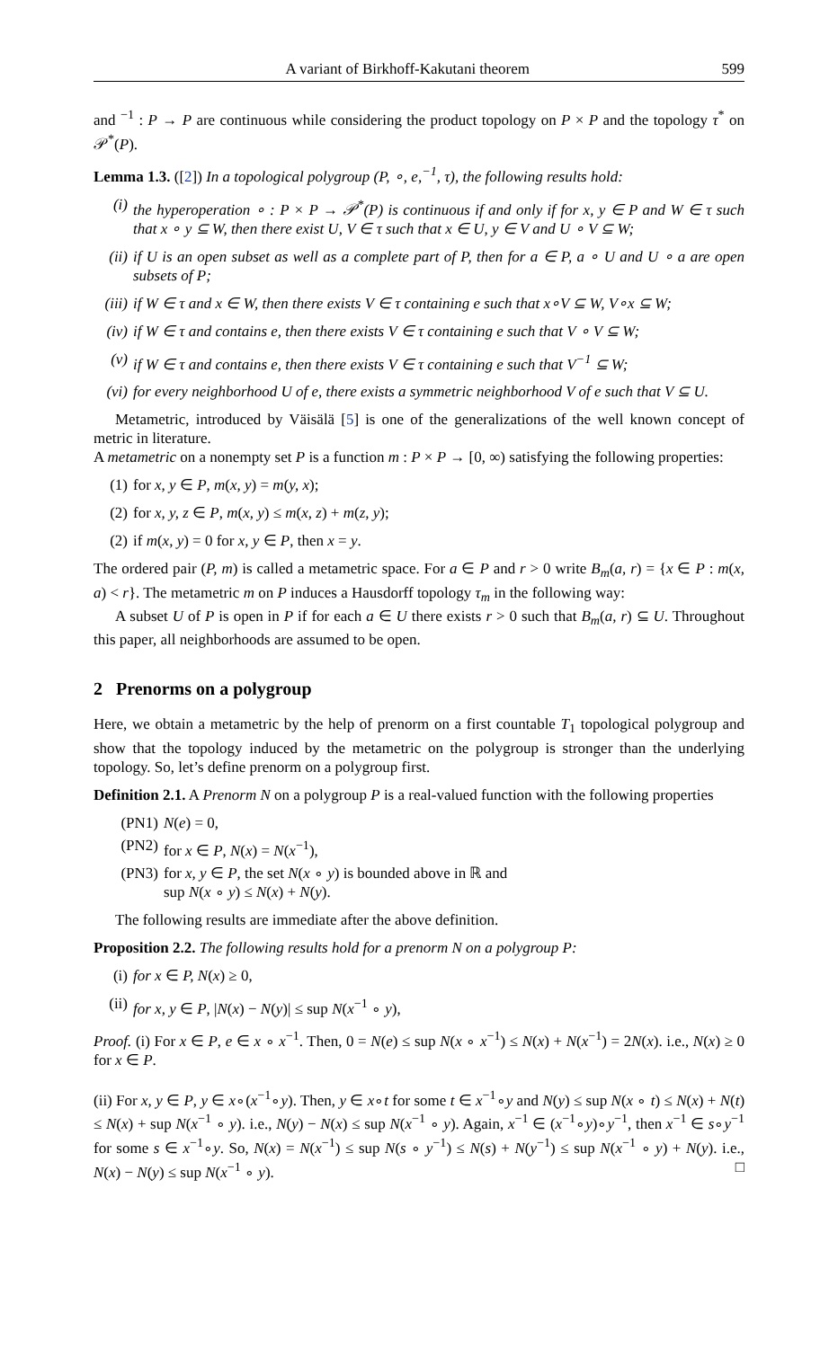A variant of Birkhoff-Kakutani theorem 599
and <sup>−1</sup> : P → P are continuous while considering the product topology on P × P and the topology τ<sup>*</sup> on 𝒫<sup>*</sup>(P).
Lemma 1.3. ([2]) In a topological polygroup (P, ∘, e,<sup>−1</sup>, τ), the following results hold:
(i) the hyperoperation ∘ : P × P → 𝒫<sup>*</sup>(P) is continuous if and only if for x, y ∈ P and W ∈ τ such that x ∘ y ⊆ W, then there exist U, V ∈ τ such that x ∈ U, y ∈ V and U ∘ V ⊆ W;
(ii) if U is an open subset as well as a complete part of P, then for a ∈ P, a ∘ U and U ∘ a are open subsets of P;
(iii) if W ∈ τ and x ∈ W, then there exists V ∈ τ containing e such that x∘V ⊆ W, V∘x ⊆ W;
(iv) if W ∈ τ and contains e, then there exists V ∈ τ containing e such that V ∘ V ⊆ W;
(v) if W ∈ τ and contains e, then there exists V ∈ τ containing e such that V<sup>−1</sup> ⊆ W;
(vi) for every neighborhood U of e, there exists a symmetric neighborhood V of e such that V ⊆ U.
Metametric, introduced by Väisälä [5] is one of the generalizations of the well known concept of metric in literature.
A metametric on a nonempty set P is a function m : P × P → [0, ∞) satisfying the following properties:
(1) for x, y ∈ P, m(x, y) = m(y, x);
(2) for x, y, z ∈ P, m(x, y) ≤ m(x, z) + m(z, y);
(2) if m(x, y) = 0 for x, y ∈ P, then x = y.
The ordered pair (P, m) is called a metametric space. For a ∈ P and r > 0 write B<sub>m</sub>(a, r) = {x ∈ P : m(x, a) < r}. The metametric m on P induces a Hausdorff topology τ<sub>m</sub> in the following way:
A subset U of P is open in P if for each a ∈ U there exists r > 0 such that B<sub>m</sub>(a, r) ⊆ U. Throughout this paper, all neighborhoods are assumed to be open.
2 Prenorms on a polygroup
Here, we obtain a metametric by the help of prenorm on a first countable T<sub>1</sub> topological polygroup and show that the topology induced by the metametric on the polygroup is stronger than the underlying topology. So, let’s define prenorm on a polygroup first.
Definition 2.1. A Prenorm N on a polygroup P is a real-valued function with the following properties
(PN1) N(e) = 0,
(PN2) for x ∈ P, N(x) = N(x<sup>−1</sup>),
(PN3) for x, y ∈ P, the set N(x ∘ y) is bounded above in ℝ and
sup N(x ∘ y) ≤ N(x) + N(y).
The following results are immediate after the above definition.
Proposition 2.2. The following results hold for a prenorm N on a polygroup P:
(i) for x ∈ P, N(x) ≥ 0,
(ii) for x, y ∈ P, |N(x) − N(y)| ≤ sup N(x<sup>−1</sup> ∘ y),
Proof. (i) For x ∈ P, e ∈ x ∘ x<sup>−1</sup>. Then, 0 = N(e) ≤ sup N(x ∘ x<sup>−1</sup>) ≤ N(x) + N(x<sup>−1</sup>) = 2N(x). i.e., N(x) ≥ 0 for x ∈ P.
(ii) For x, y ∈ P, y ∈ x∘(x<sup>−1</sup>∘y). Then, y ∈ x∘t for some t ∈ x<sup>−1</sup>∘y and N(y) ≤ sup N(x ∘ t) ≤ N(x) + N(t) ≤ N(x) + sup N(x<sup>−1</sup> ∘ y). i.e., N(y) − N(x) ≤ sup N(x<sup>−1</sup> ∘ y). Again, x<sup>−1</sup> ∈ (x<sup>−1</sup>∘y)∘y<sup>−1</sup>, then x<sup>−1</sup> ∈ s∘y<sup>−1</sup> for some s ∈ x<sup>−1</sup>∘y. So, N(x) = N(x<sup>−1</sup>) ≤ sup N(s ∘ y<sup>−1</sup>) ≤ N(s) + N(y<sup>−1</sup>) ≤ sup N(x<sup>−1</sup> ∘ y) + N(y). i.e., N(x) − N(y) ≤ sup N(x<sup>−1</sup> ∘ y). □